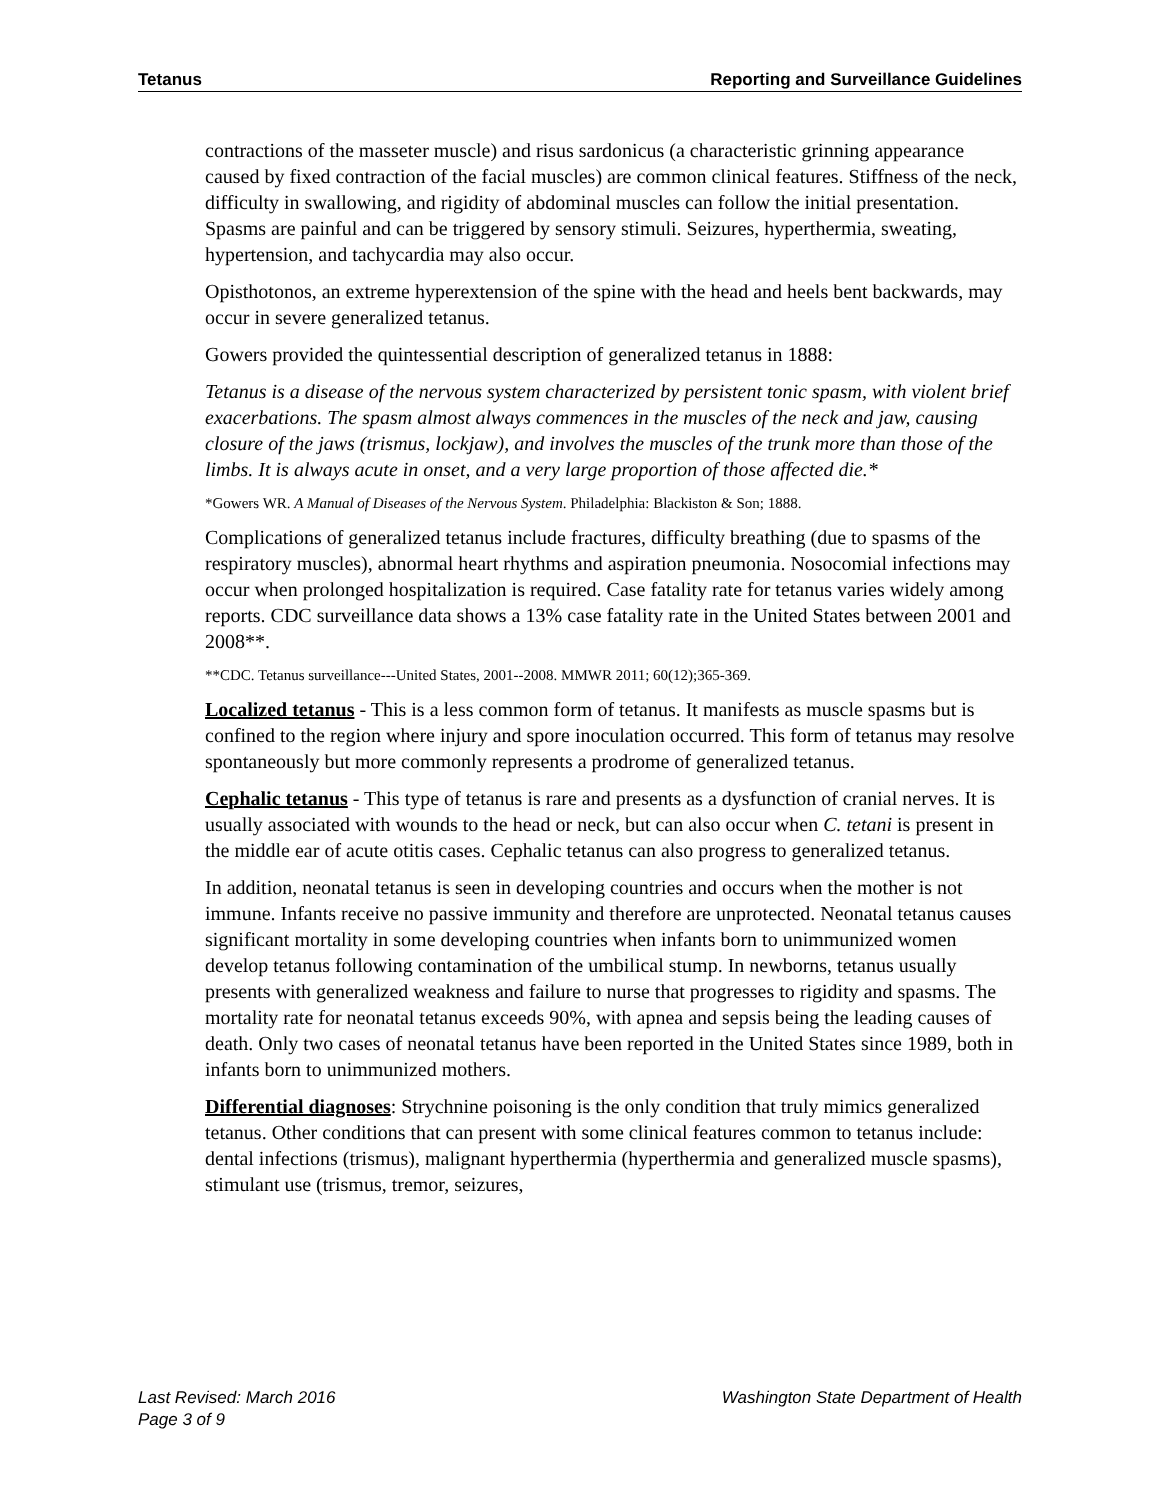Tetanus Reporting and Surveillance Guidelines
contractions of the masseter muscle) and risus sardonicus (a characteristic grinning appearance caused by fixed contraction of the facial muscles) are common clinical features. Stiffness of the neck, difficulty in swallowing, and rigidity of abdominal muscles can follow the initial presentation. Spasms are painful and can be triggered by sensory stimuli. Seizures, hyperthermia, sweating, hypertension, and tachycardia may also occur.
Opisthotonos, an extreme hyperextension of the spine with the head and heels bent backwards, may occur in severe generalized tetanus.
Gowers provided the quintessential description of generalized tetanus in 1888:
Tetanus is a disease of the nervous system characterized by persistent tonic spasm, with violent brief exacerbations. The spasm almost always commences in the muscles of the neck and jaw, causing closure of the jaws (trismus, lockjaw), and involves the muscles of the trunk more than those of the limbs. It is always acute in onset, and a very large proportion of those affected die.*
*Gowers WR. A Manual of Diseases of the Nervous System. Philadelphia: Blackiston & Son; 1888.
Complications of generalized tetanus include fractures, difficulty breathing (due to spasms of the respiratory muscles), abnormal heart rhythms and aspiration pneumonia. Nosocomial infections may occur when prolonged hospitalization is required. Case fatality rate for tetanus varies widely among reports. CDC surveillance data shows a 13% case fatality rate in the United States between 2001 and 2008**.
**CDC. Tetanus surveillance---United States, 2001--2008. MMWR 2011; 60(12);365-369.
Localized tetanus - This is a less common form of tetanus. It manifests as muscle spasms but is confined to the region where injury and spore inoculation occurred. This form of tetanus may resolve spontaneously but more commonly represents a prodrome of generalized tetanus.
Cephalic tetanus - This type of tetanus is rare and presents as a dysfunction of cranial nerves. It is usually associated with wounds to the head or neck, but can also occur when C. tetani is present in the middle ear of acute otitis cases. Cephalic tetanus can also progress to generalized tetanus.
In addition, neonatal tetanus is seen in developing countries and occurs when the mother is not immune. Infants receive no passive immunity and therefore are unprotected. Neonatal tetanus causes significant mortality in some developing countries when infants born to unimmunized women develop tetanus following contamination of the umbilical stump. In newborns, tetanus usually presents with generalized weakness and failure to nurse that progresses to rigidity and spasms. The mortality rate for neonatal tetanus exceeds 90%, with apnea and sepsis being the leading causes of death. Only two cases of neonatal tetanus have been reported in the United States since 1989, both in infants born to unimmunized mothers.
Differential diagnoses: Strychnine poisoning is the only condition that truly mimics generalized tetanus. Other conditions that can present with some clinical features common to tetanus include: dental infections (trismus), malignant hyperthermia (hyperthermia and generalized muscle spasms), stimulant use (trismus, tremor, seizures,
Last Revised: March 2016 Washington State Department of Health
Page 3 of 9